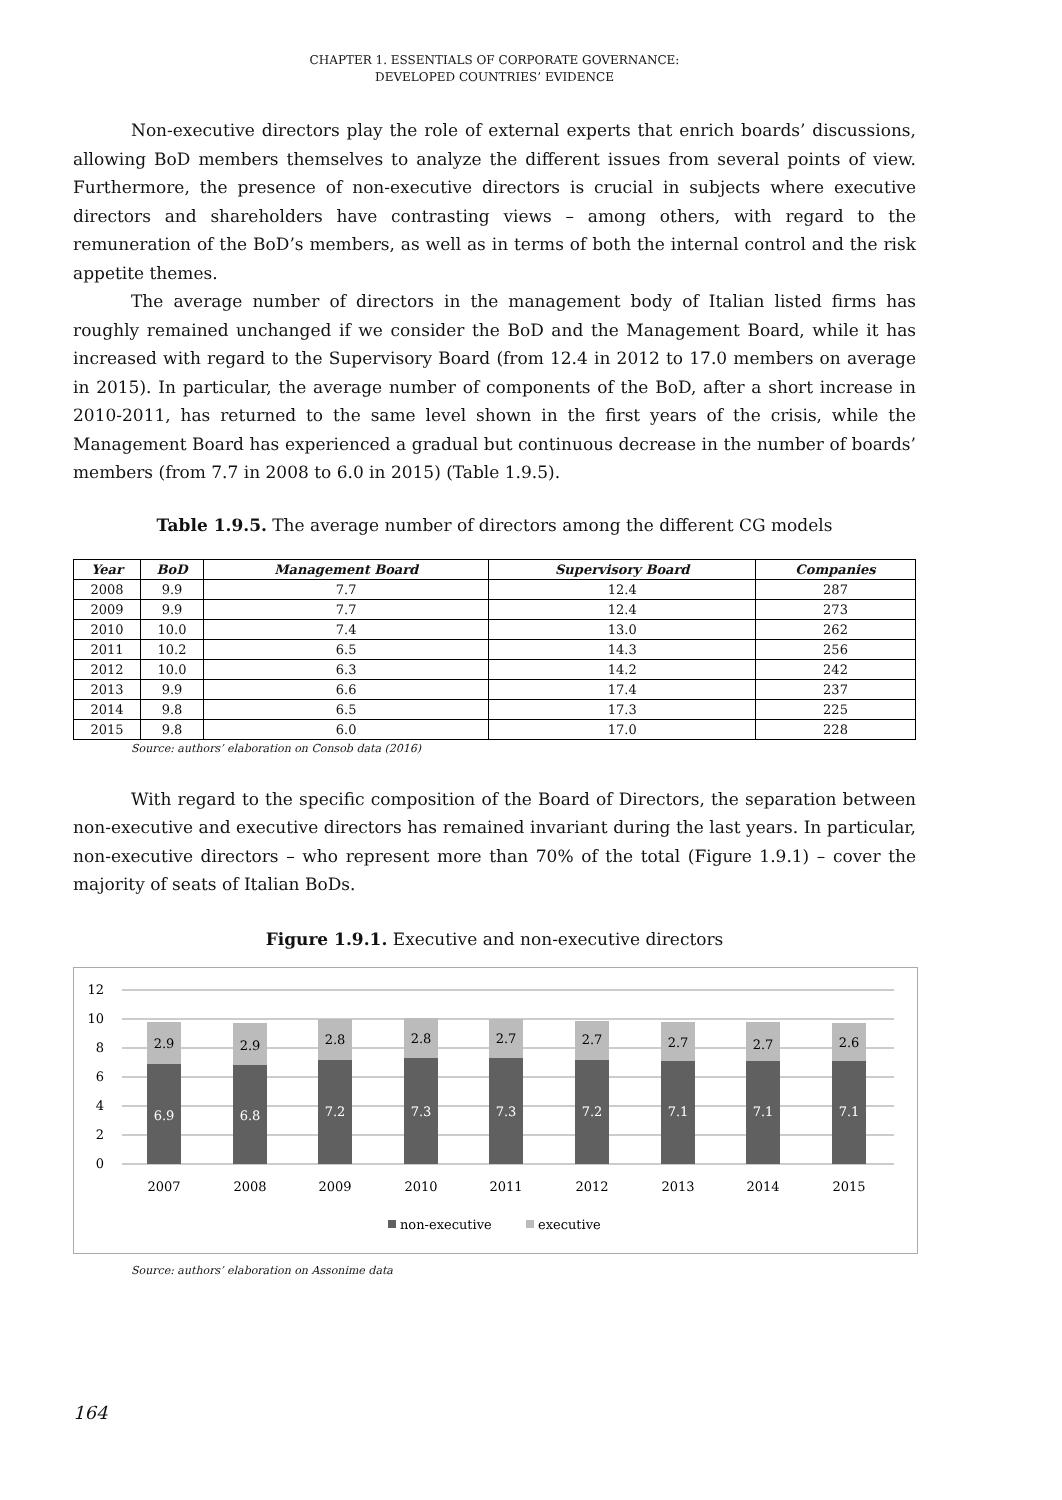CHAPTER 1. ESSENTIALS OF CORPORATE GOVERNANCE:
DEVELOPED COUNTRIES’ EVIDENCE
Non-executive directors play the role of external experts that enrich boards’ discussions, allowing BoD members themselves to analyze the different issues from several points of view. Furthermore, the presence of non-executive directors is crucial in subjects where executive directors and shareholders have contrasting views – among others, with regard to the remuneration of the BoD’s members, as well as in terms of both the internal control and the risk appetite themes.
The average number of directors in the management body of Italian listed firms has roughly remained unchanged if we consider the BoD and the Management Board, while it has increased with regard to the Supervisory Board (from 12.4 in 2012 to 17.0 members on average in 2015). In particular, the average number of components of the BoD, after a short increase in 2010-2011, has returned to the same level shown in the first years of the crisis, while the Management Board has experienced a gradual but continuous decrease in the number of boards’ members (from 7.7 in 2008 to 6.0 in 2015) (Table 1.9.5).
Table 1.9.5. The average number of directors among the different CG models
| Year | BoD | Management Board | Supervisory Board | Companies |
| --- | --- | --- | --- | --- |
| 2008 | 9.9 | 7.7 | 12.4 | 287 |
| 2009 | 9.9 | 7.7 | 12.4 | 273 |
| 2010 | 10.0 | 7.4 | 13.0 | 262 |
| 2011 | 10.2 | 6.5 | 14.3 | 256 |
| 2012 | 10.0 | 6.3 | 14.2 | 242 |
| 2013 | 9.9 | 6.6 | 17.4 | 237 |
| 2014 | 9.8 | 6.5 | 17.3 | 225 |
| 2015 | 9.8 | 6.0 | 17.0 | 228 |
Source: authors’ elaboration on Consob data (2016)
With regard to the specific composition of the Board of Directors, the separation between non-executive and executive directors has remained invariant during the last years. In particular, non-executive directors – who represent more than 70% of the total (Figure 1.9.1) – cover the majority of seats of Italian BoDs.
Figure 1.9.1. Executive and non-executive directors
12
10
8
6
4
2
0
2.9
2.9
2.8
2.8
2.7
2.7
2.7
2.7
2.6
6.9
6.8
7.2
7.3
7.3
7.2
7.1
7.1
7.1
2007
2008
2009
2010
2011
2012
2013
2014
2015
non-executive
executive
Source: authors’ elaboration on Assonime data
164